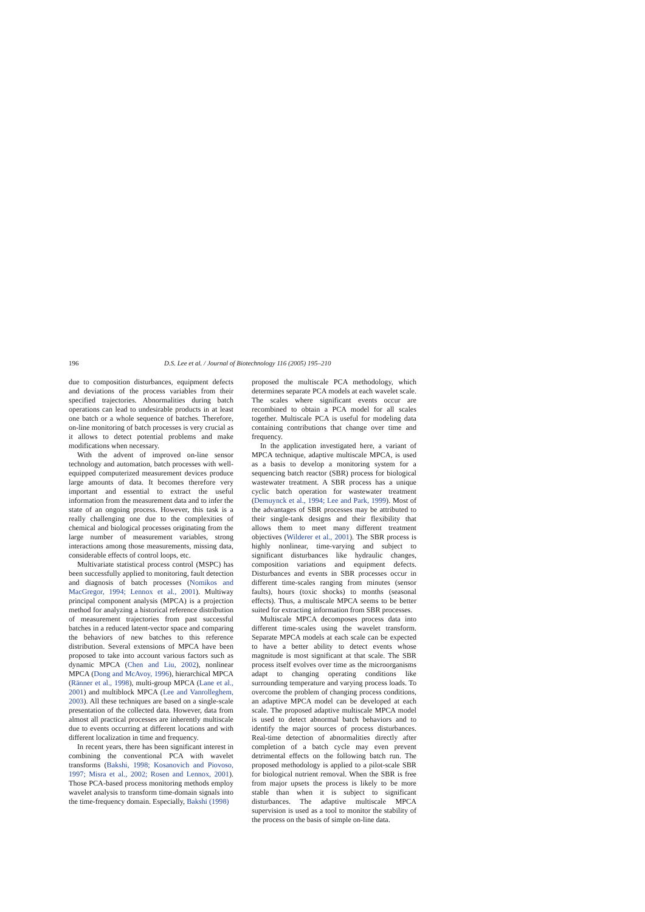196 D.S. Lee et al. / Journal of Biotechnology 116 (2005) 195–210
due to composition disturbances, equipment defects and deviations of the process variables from their specified trajectories. Abnormalities during batch operations can lead to undesirable products in at least one batch or a whole sequence of batches. Therefore, on-line monitoring of batch processes is very crucial as it allows to detect potential problems and make modifications when necessary.
With the advent of improved on-line sensor technology and automation, batch processes with well-equipped computerized measurement devices produce large amounts of data. It becomes therefore very important and essential to extract the useful information from the measurement data and to infer the state of an ongoing process. However, this task is a really challenging one due to the complexities of chemical and biological processes originating from the large number of measurement variables, strong interactions among those measurements, missing data, considerable effects of control loops, etc.
Multivariate statistical process control (MSPC) has been successfully applied to monitoring, fault detection and diagnosis of batch processes (Nomikos and MacGregor, 1994; Lennox et al., 2001). Multiway principal component analysis (MPCA) is a projection method for analyzing a historical reference distribution of measurement trajectories from past successful batches in a reduced latent-vector space and comparing the behaviors of new batches to this reference distribution. Several extensions of MPCA have been proposed to take into account various factors such as dynamic MPCA (Chen and Liu, 2002), nonlinear MPCA (Dong and McAvoy, 1996), hierarchical MPCA (Ränner et al., 1998), multi-group MPCA (Lane et al., 2001) and multiblock MPCA (Lee and Vanrolleghem, 2003). All these techniques are based on a single-scale presentation of the collected data. However, data from almost all practical processes are inherently multiscale due to events occurring at different locations and with different localization in time and frequency.
In recent years, there has been significant interest in combining the conventional PCA with wavelet transforms (Bakshi, 1998; Kosanovich and Piovoso, 1997; Misra et al., 2002; Rosen and Lennox, 2001). Those PCA-based process monitoring methods employ wavelet analysis to transform time-domain signals into the time-frequency domain. Especially, Bakshi (1998)
proposed the multiscale PCA methodology, which determines separate PCA models at each wavelet scale. The scales where significant events occur are recombined to obtain a PCA model for all scales together. Multiscale PCA is useful for modeling data containing contributions that change over time and frequency.
In the application investigated here, a variant of MPCA technique, adaptive multiscale MPCA, is used as a basis to develop a monitoring system for a sequencing batch reactor (SBR) process for biological wastewater treatment. A SBR process has a unique cyclic batch operation for wastewater treatment (Demuynck et al., 1994; Lee and Park, 1999). Most of the advantages of SBR processes may be attributed to their single-tank designs and their flexibility that allows them to meet many different treatment objectives (Wilderer et al., 2001). The SBR process is highly nonlinear, time-varying and subject to significant disturbances like hydraulic changes, composition variations and equipment defects. Disturbances and events in SBR processes occur in different time-scales ranging from minutes (sensor faults), hours (toxic shocks) to months (seasonal effects). Thus, a multiscale MPCA seems to be better suited for extracting information from SBR processes.
Multiscale MPCA decomposes process data into different time-scales using the wavelet transform. Separate MPCA models at each scale can be expected to have a better ability to detect events whose magnitude is most significant at that scale. The SBR process itself evolves over time as the microorganisms adapt to changing operating conditions like surrounding temperature and varying process loads. To overcome the problem of changing process conditions, an adaptive MPCA model can be developed at each scale. The proposed adaptive multiscale MPCA model is used to detect abnormal batch behaviors and to identify the major sources of process disturbances. Real-time detection of abnormalities directly after completion of a batch cycle may even prevent detrimental effects on the following batch run. The proposed methodology is applied to a pilot-scale SBR for biological nutrient removal. When the SBR is free from major upsets the process is likely to be more stable than when it is subject to significant disturbances. The adaptive multiscale MPCA supervision is used as a tool to monitor the stability of the process on the basis of simple on-line data.